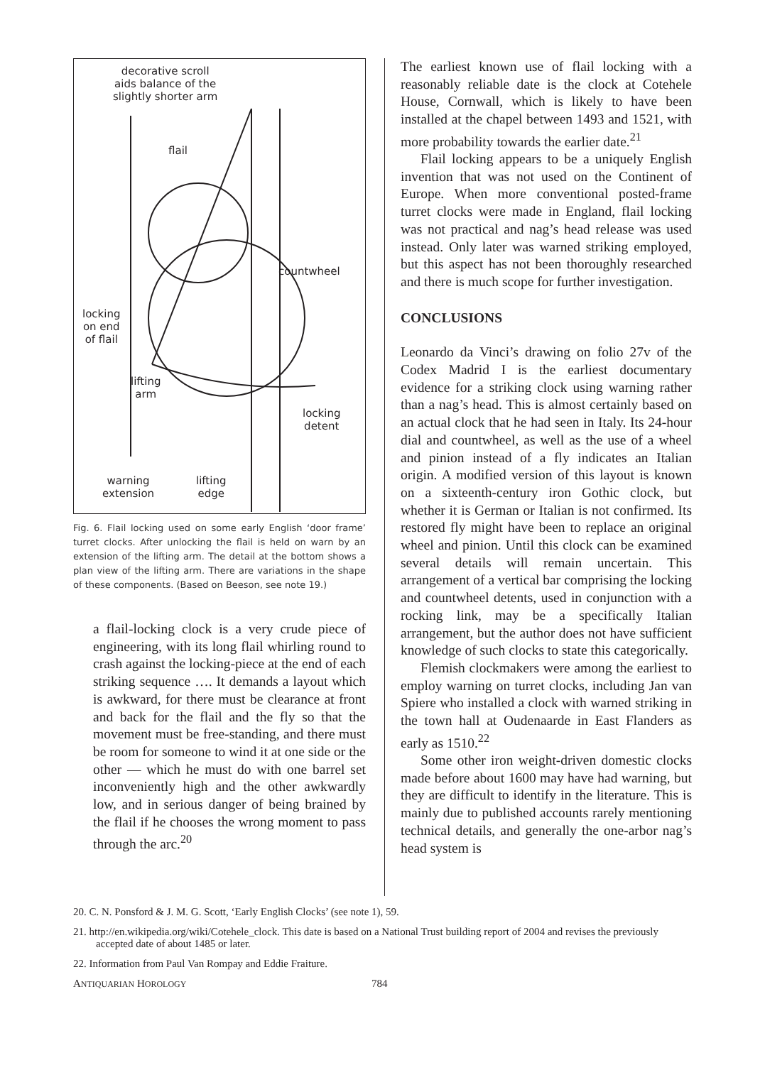decorative scroll
aids balance of the
slightly shorter arm
flail
countwheel
locking
on end
of flail
lifting
arm
locking
detent
warning
extension
lifting
edge
Fig. 6. Flail locking used on some early English ‘door frame’ turret clocks. After unlocking the flail is held on warn by an extension of the lifting arm. The detail at the bottom shows a plan view of the lifting arm. There are variations in the shape of these components. (Based on Beeson, see note 19.)
a flail-locking clock is a very crude piece of engineering, with its long flail whirling round to crash against the locking-piece at the end of each striking sequence …. It demands a layout which is awkward, for there must be clearance at front and back for the flail and the fly so that the movement must be free-standing, and there must be room for someone to wind it at one side or the other — which he must do with one barrel set inconveniently high and the other awkwardly low, and in serious danger of being brained by the flail if he chooses the wrong moment to pass through the arc.<sup>20</sup>
The earliest known use of flail locking with a reasonably reliable date is the clock at Cotehele House, Cornwall, which is likely to have been installed at the chapel between 1493 and 1521, with more probability towards the earlier date.<sup>21</sup>
Flail locking appears to be a uniquely English invention that was not used on the Continent of Europe. When more conventional posted-frame turret clocks were made in England, flail locking was not practical and nag’s head release was used instead. Only later was warned striking employed, but this aspect has not been thoroughly researched and there is much scope for further investigation.
CONCLUSIONS
Leonardo da Vinci’s drawing on folio 27v of the Codex Madrid I is the earliest documentary evidence for a striking clock using warning rather than a nag’s head. This is almost certainly based on an actual clock that he had seen in Italy. Its 24-hour dial and countwheel, as well as the use of a wheel and pinion instead of a fly indicates an Italian origin. A modified version of this layout is known on a sixteenth-century iron Gothic clock, but whether it is German or Italian is not confirmed. Its restored fly might have been to replace an original wheel and pinion. Until this clock can be examined several details will remain uncertain. This arrangement of a vertical bar comprising the locking and countwheel detents, used in conjunction with a rocking link, may be a specifically Italian arrangement, but the author does not have sufficient knowledge of such clocks to state this categorically.
Flemish clockmakers were among the earliest to employ warning on turret clocks, including Jan van Spiere who installed a clock with warned striking in the town hall at Oudenaarde in East Flanders as early as 1510.<sup>22</sup>
Some other iron weight-driven domestic clocks made before about 1600 may have had warning, but they are difficult to identify in the literature. This is mainly due to published accounts rarely mentioning technical details, and generally the one-arbor nag’s head system is
20. C. N. Ponsford & J. M. G. Scott, ‘Early English Clocks’ (see note 1), 59.
21. http://en.wikipedia.org/wiki/Cotehele_clock. This date is based on a National Trust building report of 2004 and revises the previously accepted date of about 1485 or later.
22. Information from Paul Van Rompay and Eddie Fraiture.
ANTIQUARIAN HOROLOGY 784